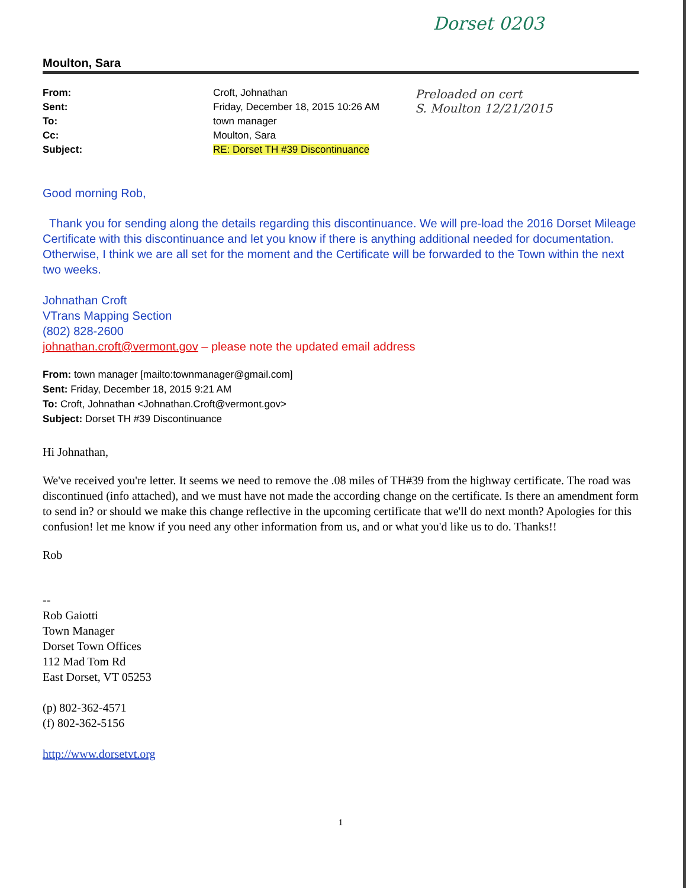Dorset 0203
Moulton, Sara
| From: | Croft, Johnathan | Preloaded on cert S. Moulton 12/21/2015 |
| Sent: | Friday, December 18, 2015 10:26 AM | |
| To: | town manager | |
| Cc: | Moulton, Sara | |
| Subject: | RE: Dorset TH #39 Discontinuance | |
Good morning Rob,
Thank you for sending along the details regarding this discontinuance. We will pre-load the 2016 Dorset Mileage Certificate with this discontinuance and let you know if there is anything additional needed for documentation. Otherwise, I think we are all set for the moment and the Certificate will be forwarded to the Town within the next two weeks.
Johnathan Croft
VTrans Mapping Section
(802) 828-2600
johnathan.croft@vermont.gov – please note the updated email address
From: town manager [mailto:townmanager@gmail.com]
Sent: Friday, December 18, 2015 9:21 AM
To: Croft, Johnathan <Johnathan.Croft@vermont.gov>
Subject: Dorset TH #39 Discontinuance
Hi Johnathan,
We've received you're letter. It seems we need to remove the .08 miles of TH#39 from the highway certificate. The road was discontinued (info attached), and we must have not made the according change on the certificate. Is there an amendment form to send in? or should we make this change reflective in the upcoming certificate that we'll do next month? Apologies for this confusion! let me know if you need any other information from us, and or what you'd like us to do. Thanks!!
Rob
--
Rob Gaiotti
Town Manager
Dorset Town Offices
112 Mad Tom Rd
East Dorset, VT 05253
(p) 802-362-4571
(f) 802-362-5156
http://www.dorsetvt.org
1